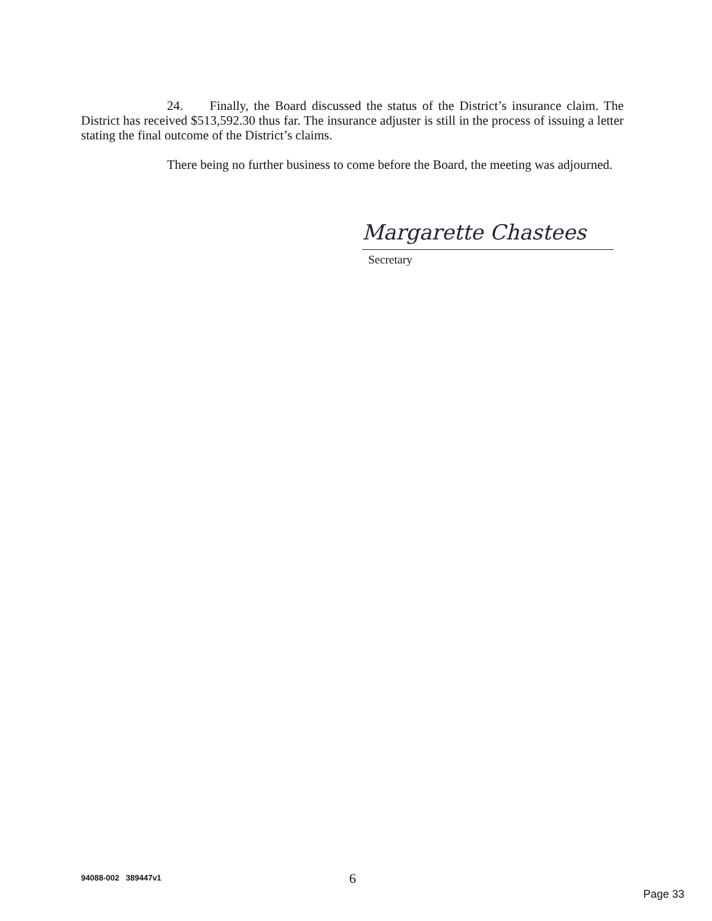24. Finally, the Board discussed the status of the District’s insurance claim. The District has received $513,592.30 thus far. The insurance adjuster is still in the process of issuing a letter stating the final outcome of the District’s claims.
There being no further business to come before the Board, the meeting was adjourned.
Margarette Chastees
Secretary
94088-002 389447v1 6
Page 33